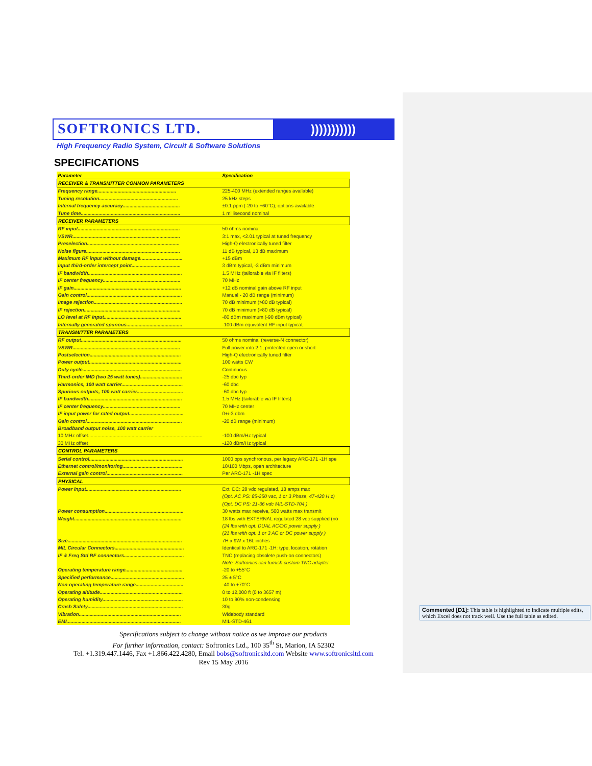SOFTRONICS LTD.
)))))))))))
High Frequency Radio System, Circuit & Software Solutions
SPECIFICATIONS
| Parameter | Specification |
| --- | --- |
| RECEIVER & TRANSMITTER COMMON PARAMETERS | |
| Frequency range.......................................................... | 225-400 MHz (extended ranges available) |
| Tuning resolution.......................................................... | 25 kHz steps |
| Internal frequency accuracy.......................................... | ±0.1 ppm (-20 to +60°C); options available |
| Tune time......................................................................... | 1 millisecond nominal |
| RECEIVER PARAMETERS | |
| RF input........................................................................... | 50 ohms nominal |
| VSWR............................................................................... | 3:1 max, <2.01 typical at tuned frequency |
| Preselection.................................................................... | High-Q electronically tuned filter |
| Noise figure..................................................................... | 11 dB typical, 13 dB maximum |
| Maximum RF input without damage............................... | +15 dBm |
| Input third-order intercept point.................................... | 3 dBm typical, -3 dBm minimum |
| IF bandwidth..................................................................... | 1.5 MHz (tailorable via IF filters) |
| IF center frequency......................................................... | 70 MHz |
| IF gain............................................................................... | +12 dB nominal gain above RF input |
| Gain control...................................................................... | Manual - 20 dB range (minimum) |
| Image rejection................................................................. | 70 dB minimum (>80 dB typical) |
| IF rejection....................................................................... | 70 dB minimum (>80 dB typical) |
| LO level at RF input......................................................... | -80 dBm maximum (-90 dBm typical) |
| Internally generated spurious......................................... | -100 dBm equivalent RF input typical, |
| TRANSMITTER PARAMETERS | |
| RF output.......................................................................... | 50 ohms nominal (reverse-N connector) |
| VSWR............................................................................... | Full power into 2:1; protected open or short |
| Postselection................................................................... | High-Q electronically tuned filter |
| Power output.................................................................... | 100 watts CW |
| Duty cycle......................................................................... | Continuous |
| Third-order IMD (two 25 watt tones)............................... | -25 dbc typ |
| Harmonics, 100 watt carrier............................................. | -60 dbc |
| Spurious outputs, 100 watt carrier.................................. | -60 dbc typ |
| IF bandwidth..................................................................... | 1.5 MHz (tailorable via IF filters) |
| IF center frequency......................................................... | 70 MHz center |
| IF input power for rated output........................................ | 0+/-3 dbm |
| Gain control...................................................................... | -20 dB range (minimum) |
| Broadband output noise, 100 watt carrier | |
| 10 MHz offset.................................................................................... | -100 dBm/Hz typical |
| 30 MHz offset | -120 dBm/Hz typical |
| CONTROL PARAMETERS | |
| Serial control..................................................................... | 1000 bps synchronous, per legacy ARC-171 -1H spe |
| Ethernet control/monitoring............................................ | 10/100 Mbps, open architecture |
| External gain control........................................................ | Per ARC-171 -1H spec |
| PHYSICAL | |
| Power input...................................................................... | Ext. DC: 28 vdc regulated, 18 amps max |
| | (Opt. AC PS: 85-250 vac, 1 or 3 Phase, 47-420 H z) |
| | (Opt. DC PS: 21-36 vdc MIL-STD-704 ) |
| Power consumption.......................................................... | 30 watts max receive, 500 watts max transmit |
| Weight............................................................................... | 18 lbs with EXTERNAL regulated 28 vdc supplied (no |
| | (24 lbs with opt. DUAL AC/DC power supply ) |
| | (21 lbs with opt. 1 or 3 AC or DC power supply ) |
| Size.................................................................................... | 7H x 9W x 16L inches |
| MIL Circular Connectors................................................... | Identical to ARC-171 -1H: type, location, rotation |
| IF & Freq Std RF connectors............................................ | TNC (replacing obsolete push-on connectors) |
| | Note: Softronics can furnish custom TNC adapter |
| Operating temperature range.......................................... | -20 to +55°C |
| Specified performance...................................................... | 25 ± 5°C |
| Non-operating temperature range................................... | -40 to +70°C |
| Operating altitude............................................................. | 0 to 12,000 ft (0 to 3657 m) |
| Operating humidity........................................................... | 10 to 90% non-condensing |
| Crash Safety...................................................................... | 30g |
| Vibration........................................................................... | Widebody standard |
| EMI.................................................................................... | MIL-STD-461 |
Specifications subject to change without notice as we improve our products
For further information, contact: Softronics Ltd., 100 35<sup>th</sup> St, Marion, IA 52302
Tel. +1.319.447.1446, Fax +1.866.422.4280, Email bobs@softronicsltd.com Website www.softronicsltd.com
Rev 15 May 2016
Commented [D1]: This table is highlighted to indicate multiple edits, which Excel does not track well. Use the full table as edited.